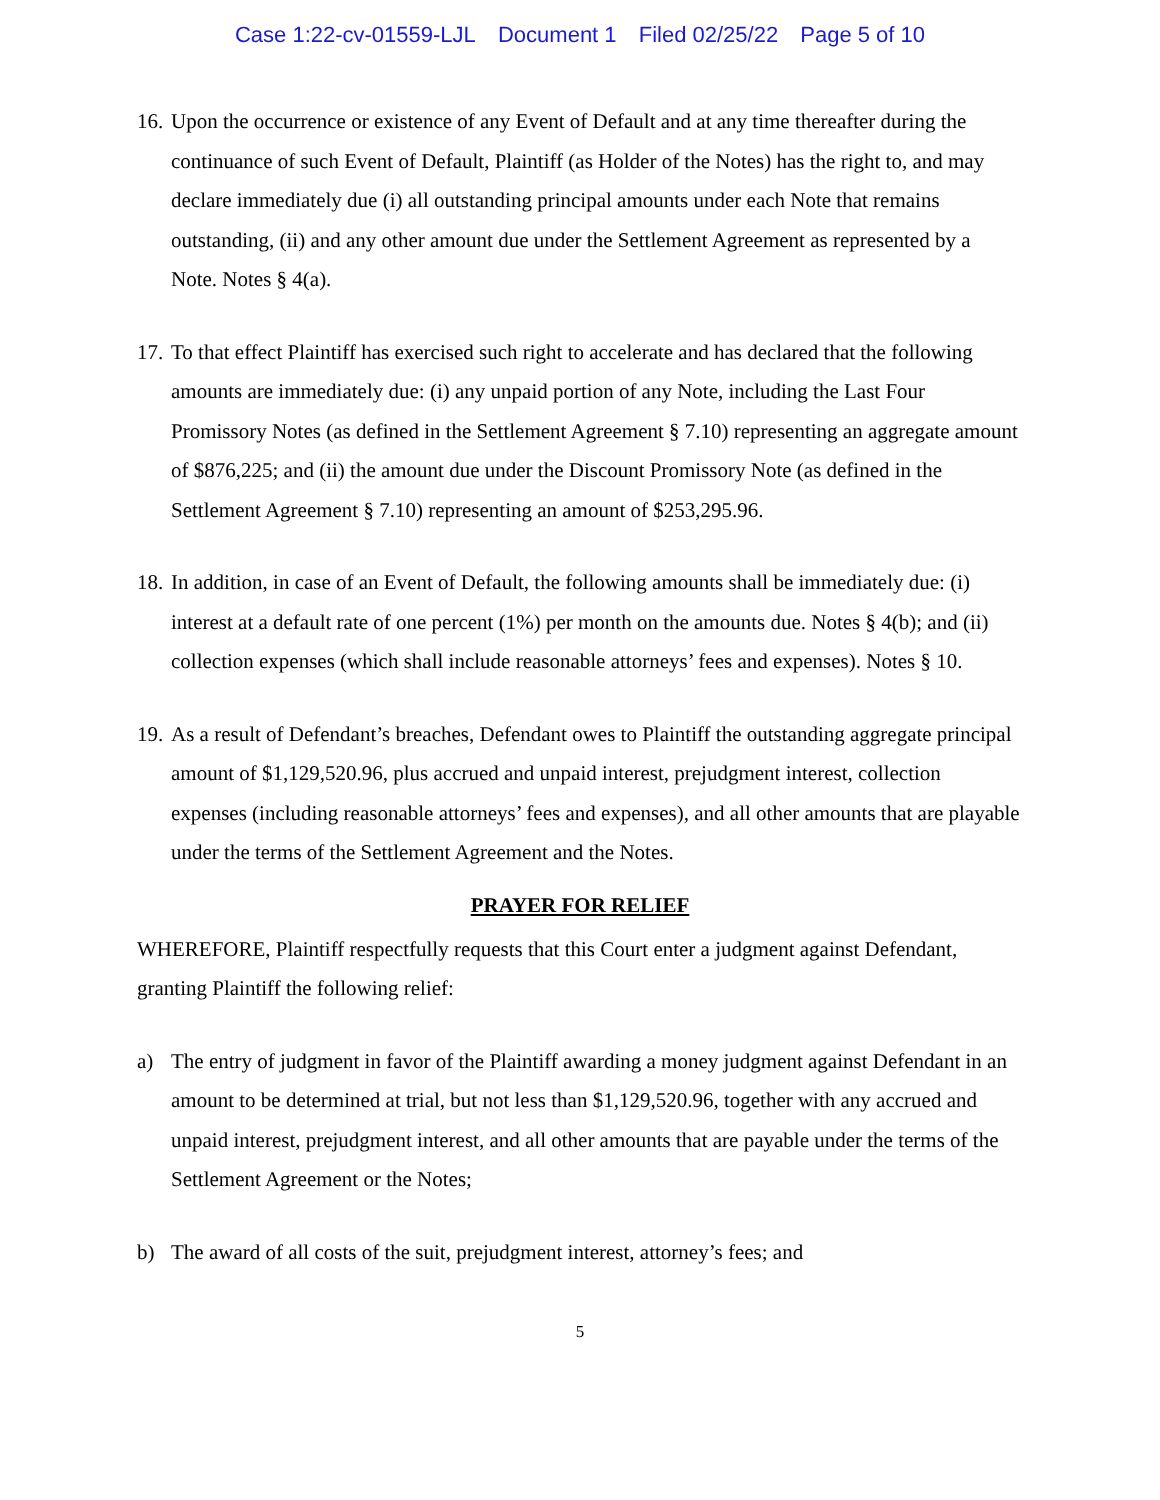Case 1:22-cv-01559-LJL Document 1 Filed 02/25/22 Page 5 of 10
16. Upon the occurrence or existence of any Event of Default and at any time thereafter during the continuance of such Event of Default, Plaintiff (as Holder of the Notes) has the right to, and may declare immediately due (i) all outstanding principal amounts under each Note that remains outstanding, (ii) and any other amount due under the Settlement Agreement as represented by a Note. Notes § 4(a).
17. To that effect Plaintiff has exercised such right to accelerate and has declared that the following amounts are immediately due: (i) any unpaid portion of any Note, including the Last Four Promissory Notes (as defined in the Settlement Agreement § 7.10) representing an aggregate amount of $876,225; and (ii) the amount due under the Discount Promissory Note (as defined in the Settlement Agreement § 7.10) representing an amount of $253,295.96.
18. In addition, in case of an Event of Default, the following amounts shall be immediately due: (i) interest at a default rate of one percent (1%) per month on the amounts due. Notes § 4(b); and (ii) collection expenses (which shall include reasonable attorneys’ fees and expenses). Notes § 10.
19. As a result of Defendant’s breaches, Defendant owes to Plaintiff the outstanding aggregate principal amount of $1,129,520.96, plus accrued and unpaid interest, prejudgment interest, collection expenses (including reasonable attorneys’ fees and expenses), and all other amounts that are playable under the terms of the Settlement Agreement and the Notes.
PRAYER FOR RELIEF
WHEREFORE, Plaintiff respectfully requests that this Court enter a judgment against Defendant, granting Plaintiff the following relief:
a) The entry of judgment in favor of the Plaintiff awarding a money judgment against Defendant in an amount to be determined at trial, but not less than $1,129,520.96, together with any accrued and unpaid interest, prejudgment interest, and all other amounts that are payable under the terms of the Settlement Agreement or the Notes;
b) The award of all costs of the suit, prejudgment interest, attorney’s fees; and
5